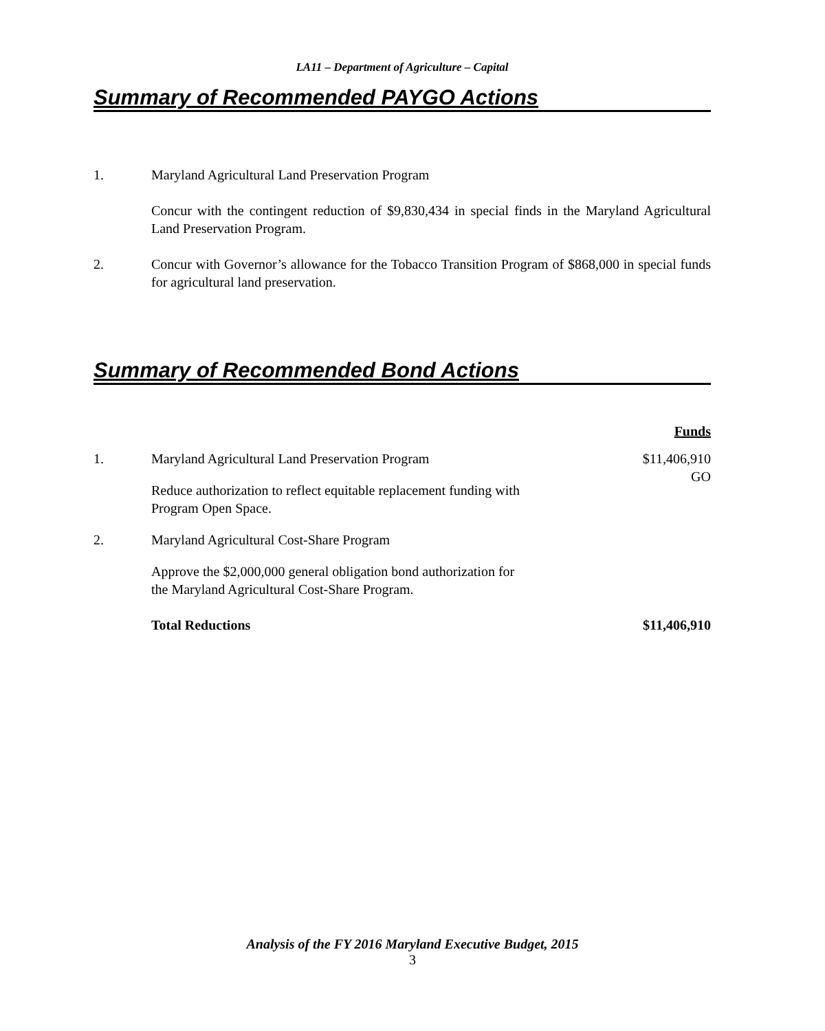LA11 – Department of Agriculture – Capital
Summary of Recommended PAYGO Actions
1. Maryland Agricultural Land Preservation Program
Concur with the contingent reduction of $9,830,434 in special finds in the Maryland Agricultural Land Preservation Program.
2. Concur with Governor’s allowance for the Tobacco Transition Program of $868,000 in special funds for agricultural land preservation.
Summary of Recommended Bond Actions
| | | Funds |
| 1. | Maryland Agricultural Land Preservation Program | $11,406,910 GO |
| | Reduce authorization to reflect equitable replacement funding with Program Open Space. | |
| 2. | Maryland Agricultural Cost-Share Program | |
| | Approve the $2,000,000 general obligation bond authorization for the Maryland Agricultural Cost-Share Program. | |
| | Total Reductions | $11,406,910 |
Analysis of the FY 2016 Maryland Executive Budget, 2015
3